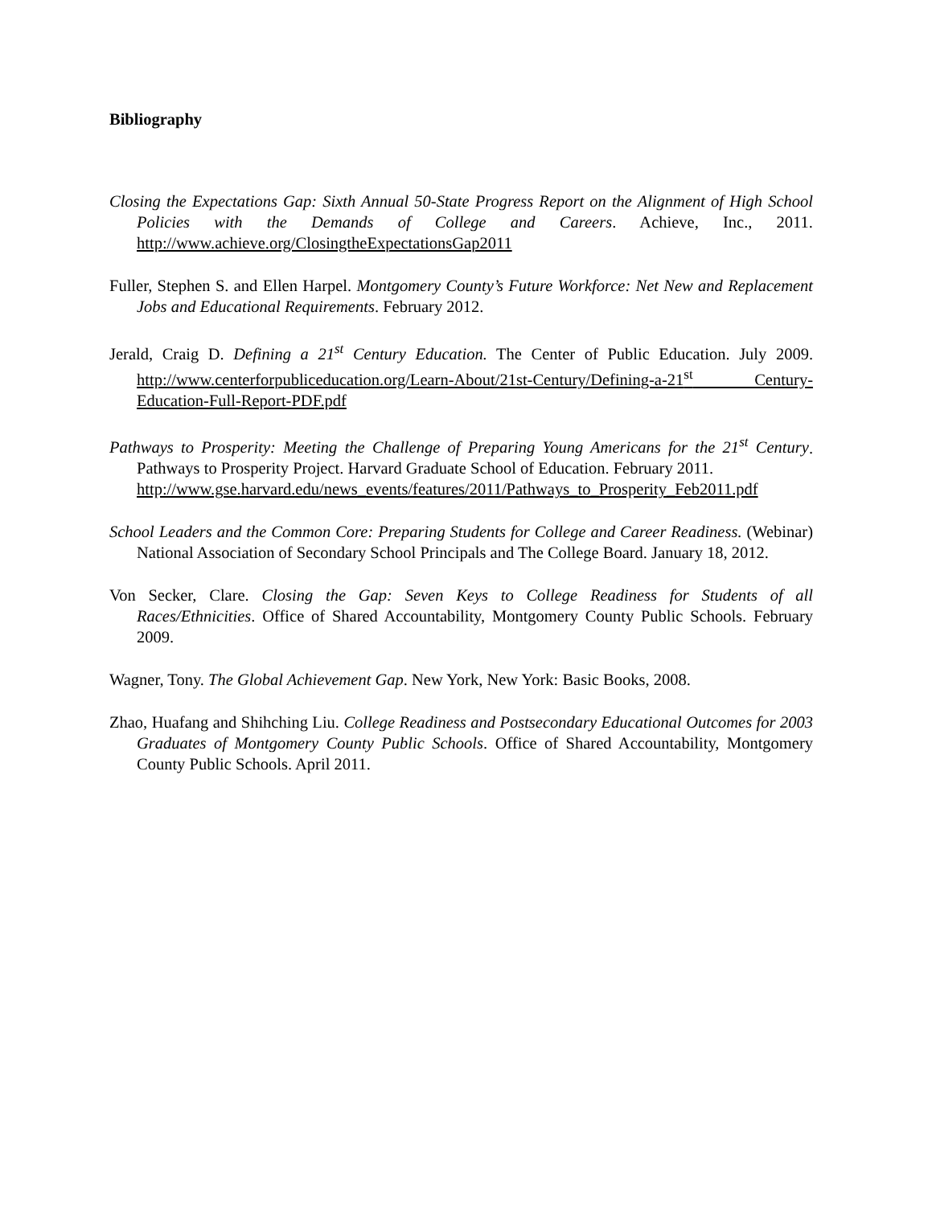Bibliography
Closing the Expectations Gap: Sixth Annual 50-State Progress Report on the Alignment of High School Policies with the Demands of College and Careers. Achieve, Inc., 2011. http://www.achieve.org/ClosingtheExpectationsGap2011
Fuller, Stephen S. and Ellen Harpel. Montgomery County’s Future Workforce: Net New and Replacement Jobs and Educational Requirements. February 2012.
Jerald, Craig D. Defining a 21<sup>st</sup> Century Education. The Center of Public Education. July 2009. http://www.centerforpubliceducation.org/Learn-About/21st-Century/Defining-a-21<sup>st</sup> Century-Education-Full-Report-PDF.pdf
Pathways to Prosperity: Meeting the Challenge of Preparing Young Americans for the 21<sup>st</sup> Century. Pathways to Prosperity Project. Harvard Graduate School of Education. February 2011.
http://www.gse.harvard.edu/news_events/features/2011/Pathways_to_Prosperity_Feb2011.pdf
School Leaders and the Common Core: Preparing Students for College and Career Readiness. (Webinar) National Association of Secondary School Principals and The College Board. January 18, 2012.
Von Secker, Clare. Closing the Gap: Seven Keys to College Readiness for Students of all Races/Ethnicities. Office of Shared Accountability, Montgomery County Public Schools. February 2009.
Wagner, Tony. The Global Achievement Gap. New York, New York: Basic Books, 2008.
Zhao, Huafang and Shihching Liu. College Readiness and Postsecondary Educational Outcomes for 2003 Graduates of Montgomery County Public Schools. Office of Shared Accountability, Montgomery County Public Schools. April 2011.